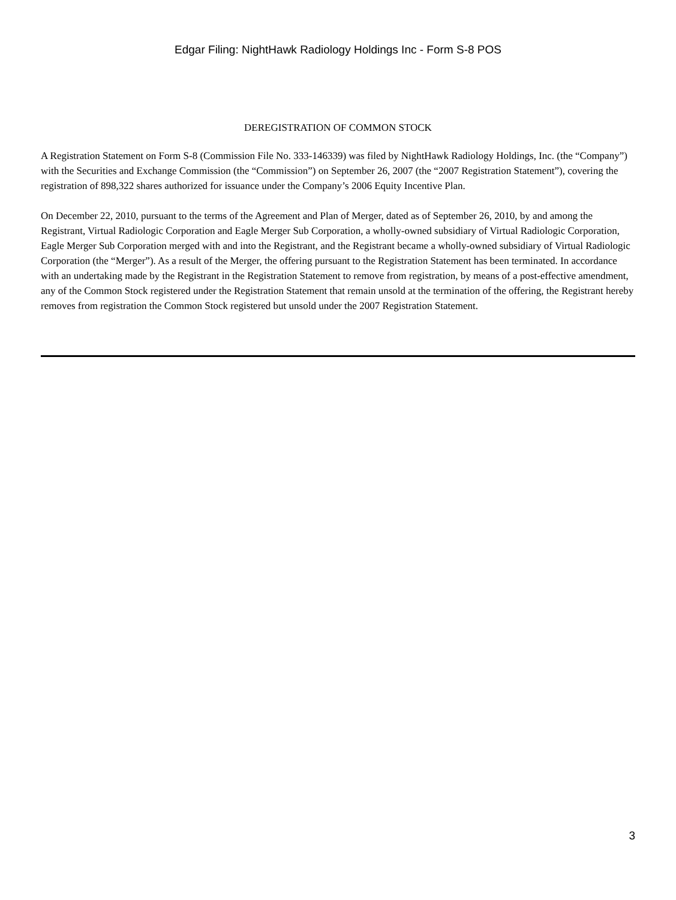Edgar Filing: NightHawk Radiology Holdings Inc - Form S-8 POS
DEREGISTRATION OF COMMON STOCK
A Registration Statement on Form S-8 (Commission File No. 333-146339) was filed by NightHawk Radiology Holdings, Inc. (the “Company”) with the Securities and Exchange Commission (the “Commission”) on September 26, 2007 (the “2007 Registration Statement”), covering the registration of 898,322 shares authorized for issuance under the Company’s 2006 Equity Incentive Plan.
On December 22, 2010, pursuant to the terms of the Agreement and Plan of Merger, dated as of September 26, 2010, by and among the Registrant, Virtual Radiologic Corporation and Eagle Merger Sub Corporation, a wholly-owned subsidiary of Virtual Radiologic Corporation, Eagle Merger Sub Corporation merged with and into the Registrant, and the Registrant became a wholly-owned subsidiary of Virtual Radiologic Corporation (the “Merger”). As a result of the Merger, the offering pursuant to the Registration Statement has been terminated. In accordance with an undertaking made by the Registrant in the Registration Statement to remove from registration, by means of a post-effective amendment, any of the Common Stock registered under the Registration Statement that remain unsold at the termination of the offering, the Registrant hereby removes from registration the Common Stock registered but unsold under the 2007 Registration Statement.
3